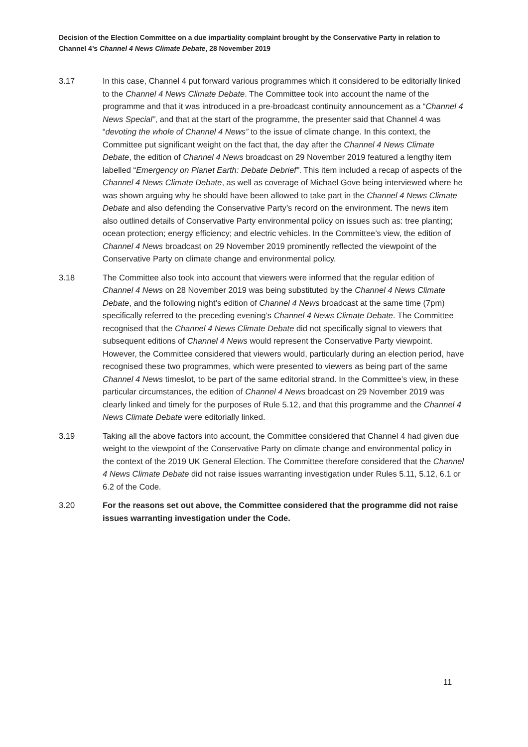Decision of the Election Committee on a due impartiality complaint brought by the Conservative Party in relation to Channel 4’s Channel 4 News Climate Debate, 28 November 2019
3.17 In this case, Channel 4 put forward various programmes which it considered to be editorially linked to the Channel 4 News Climate Debate. The Committee took into account the name of the programme and that it was introduced in a pre-broadcast continuity announcement as a “Channel 4 News Special”, and that at the start of the programme, the presenter said that Channel 4 was “devoting the whole of Channel 4 News” to the issue of climate change. In this context, the Committee put significant weight on the fact that, the day after the Channel 4 News Climate Debate, the edition of Channel 4 News broadcast on 29 November 2019 featured a lengthy item labelled “Emergency on Planet Earth: Debate Debrief”. This item included a recap of aspects of the Channel 4 News Climate Debate, as well as coverage of Michael Gove being interviewed where he was shown arguing why he should have been allowed to take part in the Channel 4 News Climate Debate and also defending the Conservative Party’s record on the environment. The news item also outlined details of Conservative Party environmental policy on issues such as: tree planting; ocean protection; energy efficiency; and electric vehicles. In the Committee’s view, the edition of Channel 4 News broadcast on 29 November 2019 prominently reflected the viewpoint of the Conservative Party on climate change and environmental policy.
3.18 The Committee also took into account that viewers were informed that the regular edition of Channel 4 News on 28 November 2019 was being substituted by the Channel 4 News Climate Debate, and the following night’s edition of Channel 4 News broadcast at the same time (7pm) specifically referred to the preceding evening’s Channel 4 News Climate Debate. The Committee recognised that the Channel 4 News Climate Debate did not specifically signal to viewers that subsequent editions of Channel 4 News would represent the Conservative Party viewpoint. However, the Committee considered that viewers would, particularly during an election period, have recognised these two programmes, which were presented to viewers as being part of the same Channel 4 News timeslot, to be part of the same editorial strand. In the Committee’s view, in these particular circumstances, the edition of Channel 4 News broadcast on 29 November 2019 was clearly linked and timely for the purposes of Rule 5.12, and that this programme and the Channel 4 News Climate Debate were editorially linked.
3.19 Taking all the above factors into account, the Committee considered that Channel 4 had given due weight to the viewpoint of the Conservative Party on climate change and environmental policy in the context of the 2019 UK General Election. The Committee therefore considered that the Channel 4 News Climate Debate did not raise issues warranting investigation under Rules 5.11, 5.12, 6.1 or 6.2 of the Code.
3.20 For the reasons set out above, the Committee considered that the programme did not raise issues warranting investigation under the Code.
11